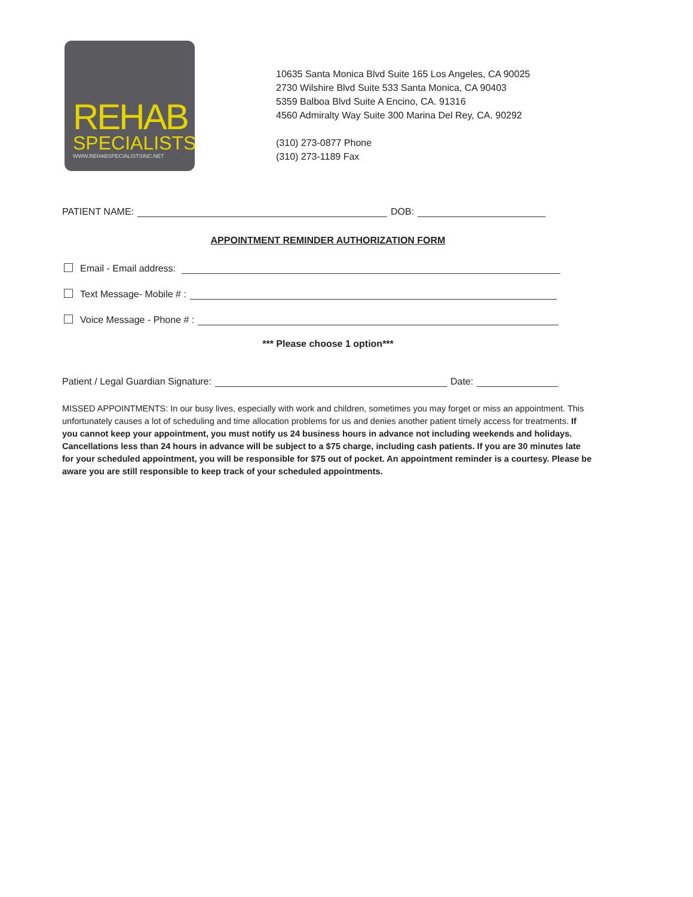REHAB
SPECIALISTS
WWW.REHABSPECIALISTSINC.NET
10635 Santa Monica Blvd Suite 165 Los Angeles, CA 90025
2730 Wilshire Blvd Suite 533 Santa Monica, CA 90403
5359 Balboa Blvd Suite A Encino, CA. 91316
4560 Admiralty Way Suite 300 Marina Del Rey, CA. 90292
(310) 273-0877 Phone
(310) 273-1189 Fax
PATIENT NAME: DOB:
APPOINTMENT REMINDER AUTHORIZATION FORM
Email - Email address:
Text Message- Mobile # :
Voice Message - Phone # :
*** Please choose 1 option***
Patient / Legal Guardian Signature: Date:
MISSED APPOINTMENTS: In our busy lives, especially with work and children, sometimes you may forget or miss an appointment. This unfortunately causes a lot of scheduling and time allocation problems for us and denies another patient timely access for treatments. If you cannot keep your appointment, you must notify us 24 business hours in advance not including weekends and holidays. Cancellations less than 24 hours in advance will be subject to a $75 charge, including cash patients. If you are 30 minutes late for your scheduled appointment, you will be responsible for $75 out of pocket. An appointment reminder is a courtesy. Please be aware you are still responsible to keep track of your scheduled appointments.